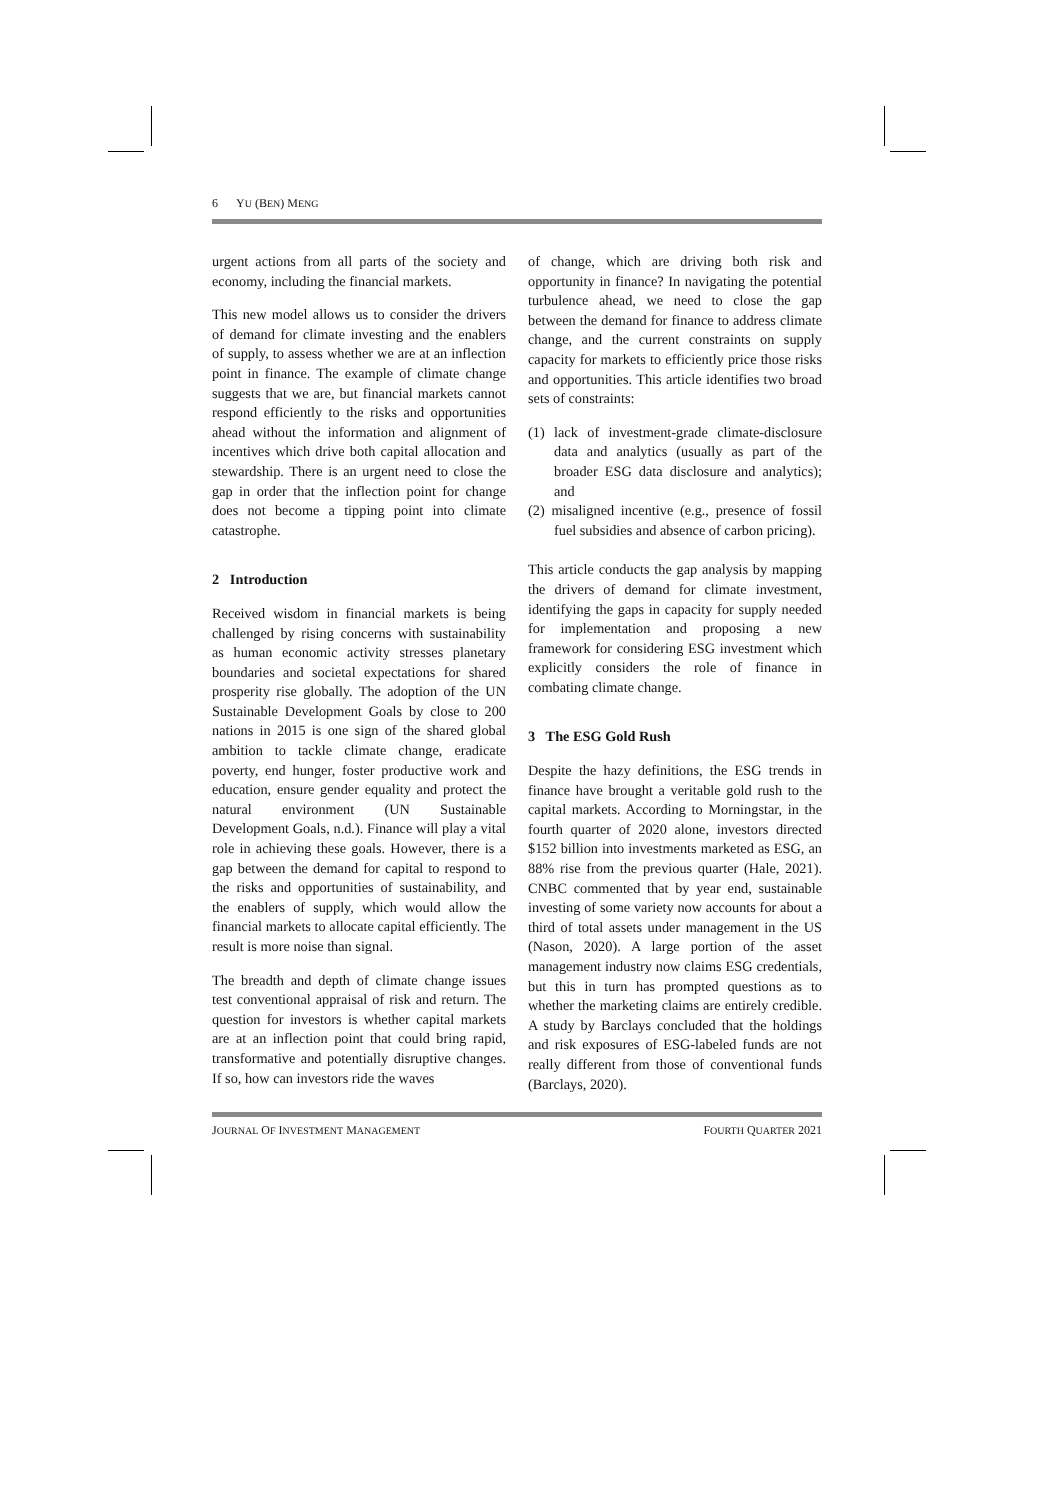6 YU (BEN) MENG
urgent actions from all parts of the society and economy, including the financial markets.
This new model allows us to consider the drivers of demand for climate investing and the enablers of supply, to assess whether we are at an inflection point in finance. The example of climate change suggests that we are, but financial markets cannot respond efficiently to the risks and opportunities ahead without the information and alignment of incentives which drive both capital allocation and stewardship. There is an urgent need to close the gap in order that the inflection point for change does not become a tipping point into climate catastrophe.
2 Introduction
Received wisdom in financial markets is being challenged by rising concerns with sustainability as human economic activity stresses planetary boundaries and societal expectations for shared prosperity rise globally. The adoption of the UN Sustainable Development Goals by close to 200 nations in 2015 is one sign of the shared global ambition to tackle climate change, eradicate poverty, end hunger, foster productive work and education, ensure gender equality and protect the natural environment (UN Sustainable Development Goals, n.d.). Finance will play a vital role in achieving these goals. However, there is a gap between the demand for capital to respond to the risks and opportunities of sustainability, and the enablers of supply, which would allow the financial markets to allocate capital efficiently. The result is more noise than signal.
The breadth and depth of climate change issues test conventional appraisal of risk and return. The question for investors is whether capital markets are at an inflection point that could bring rapid, transformative and potentially disruptive changes. If so, how can investors ride the waves
of change, which are driving both risk and opportunity in finance? In navigating the potential turbulence ahead, we need to close the gap between the demand for finance to address climate change, and the current constraints on supply capacity for markets to efficiently price those risks and opportunities. This article identifies two broad sets of constraints:
(1) lack of investment-grade climate-disclosure data and analytics (usually as part of the broader ESG data disclosure and analytics); and
(2) misaligned incentive (e.g., presence of fossil fuel subsidies and absence of carbon pricing).
This article conducts the gap analysis by mapping the drivers of demand for climate investment, identifying the gaps in capacity for supply needed for implementation and proposing a new framework for considering ESG investment which explicitly considers the role of finance in combating climate change.
3 The ESG Gold Rush
Despite the hazy definitions, the ESG trends in finance have brought a veritable gold rush to the capital markets. According to Morningstar, in the fourth quarter of 2020 alone, investors directed $152 billion into investments marketed as ESG, an 88% rise from the previous quarter (Hale, 2021). CNBC commented that by year end, sustainable investing of some variety now accounts for about a third of total assets under management in the US (Nason, 2020). A large portion of the asset management industry now claims ESG credentials, but this in turn has prompted questions as to whether the marketing claims are entirely credible. A study by Barclays concluded that the holdings and risk exposures of ESG-labeled funds are not really different from those of conventional funds (Barclays, 2020).
JOURNAL OF INVESTMENT MANAGEMENT FOURTH QUARTER 2021